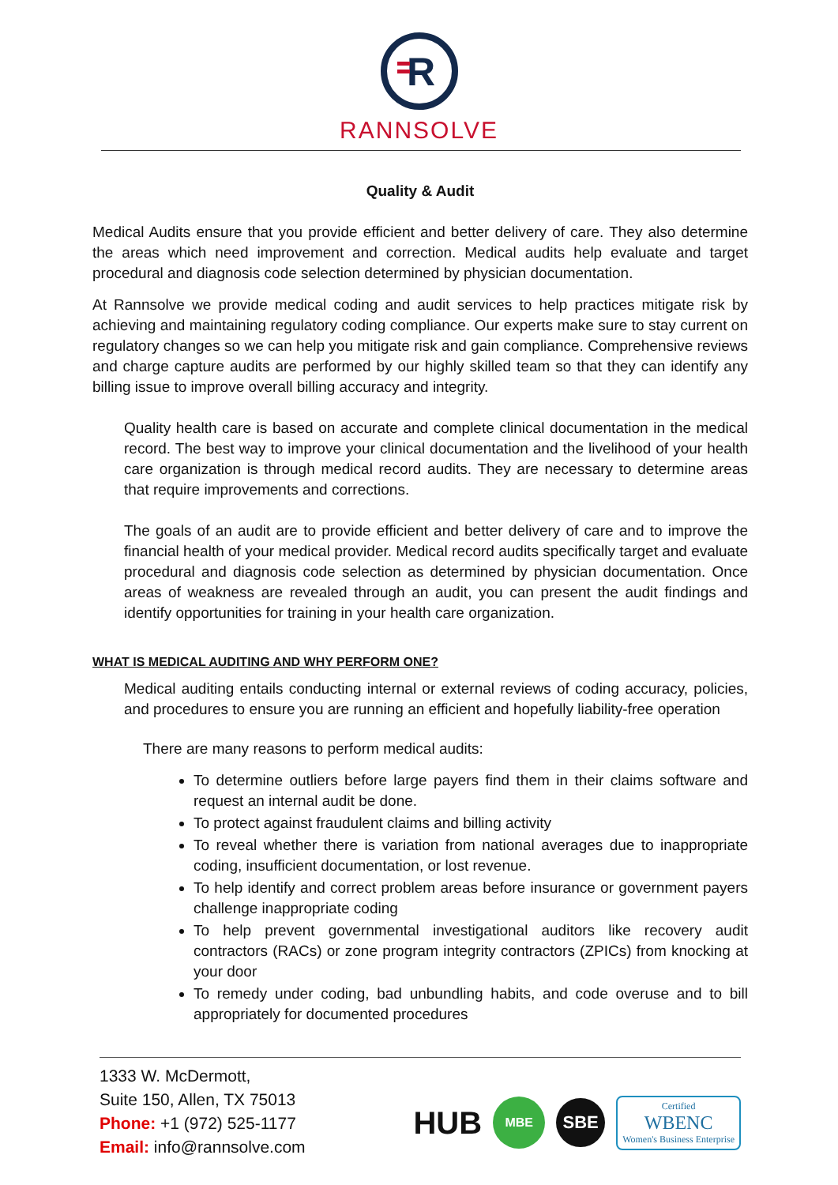R
RANNSOLVE
Quality & Audit
Medical Audits ensure that you provide efficient and better delivery of care. They also determine the areas which need improvement and correction. Medical audits help evaluate and target procedural and diagnosis code selection determined by physician documentation.
At Rannsolve we provide medical coding and audit services to help practices mitigate risk by achieving and maintaining regulatory coding compliance. Our experts make sure to stay current on regulatory changes so we can help you mitigate risk and gain compliance. Comprehensive reviews and charge capture audits are performed by our highly skilled team so that they can identify any billing issue to improve overall billing accuracy and integrity.
Quality health care is based on accurate and complete clinical documentation in the medical record. The best way to improve your clinical documentation and the livelihood of your health care organization is through medical record audits. They are necessary to determine areas that require improvements and corrections.
The goals of an audit are to provide efficient and better delivery of care and to improve the financial health of your medical provider. Medical record audits specifically target and evaluate procedural and diagnosis code selection as determined by physician documentation. Once areas of weakness are revealed through an audit, you can present the audit findings and identify opportunities for training in your health care organization.
WHAT IS MEDICAL AUDITING AND WHY PERFORM ONE?
Medical auditing entails conducting internal or external reviews of coding accuracy, policies, and procedures to ensure you are running an efficient and hopefully liability-free operation
There are many reasons to perform medical audits:
To determine outliers before large payers find them in their claims software and request an internal audit be done.
To protect against fraudulent claims and billing activity
To reveal whether there is variation from national averages due to inappropriate coding, insufficient documentation, or lost revenue.
To help identify and correct problem areas before insurance or government payers challenge inappropriate coding
To help prevent governmental investigational auditors like recovery audit contractors (RACs) or zone program integrity contractors (ZPICs) from knocking at your door
To remedy under coding, bad unbundling habits, and code overuse and to bill appropriately for documented procedures
1333 W. McDermott,
Suite 150, Allen, TX 75013
Phone: +1 (972) 525-1177
Email: info@rannsolve.com
HUB MBE SBE Certified
WBENC
Women's Business Enterprise